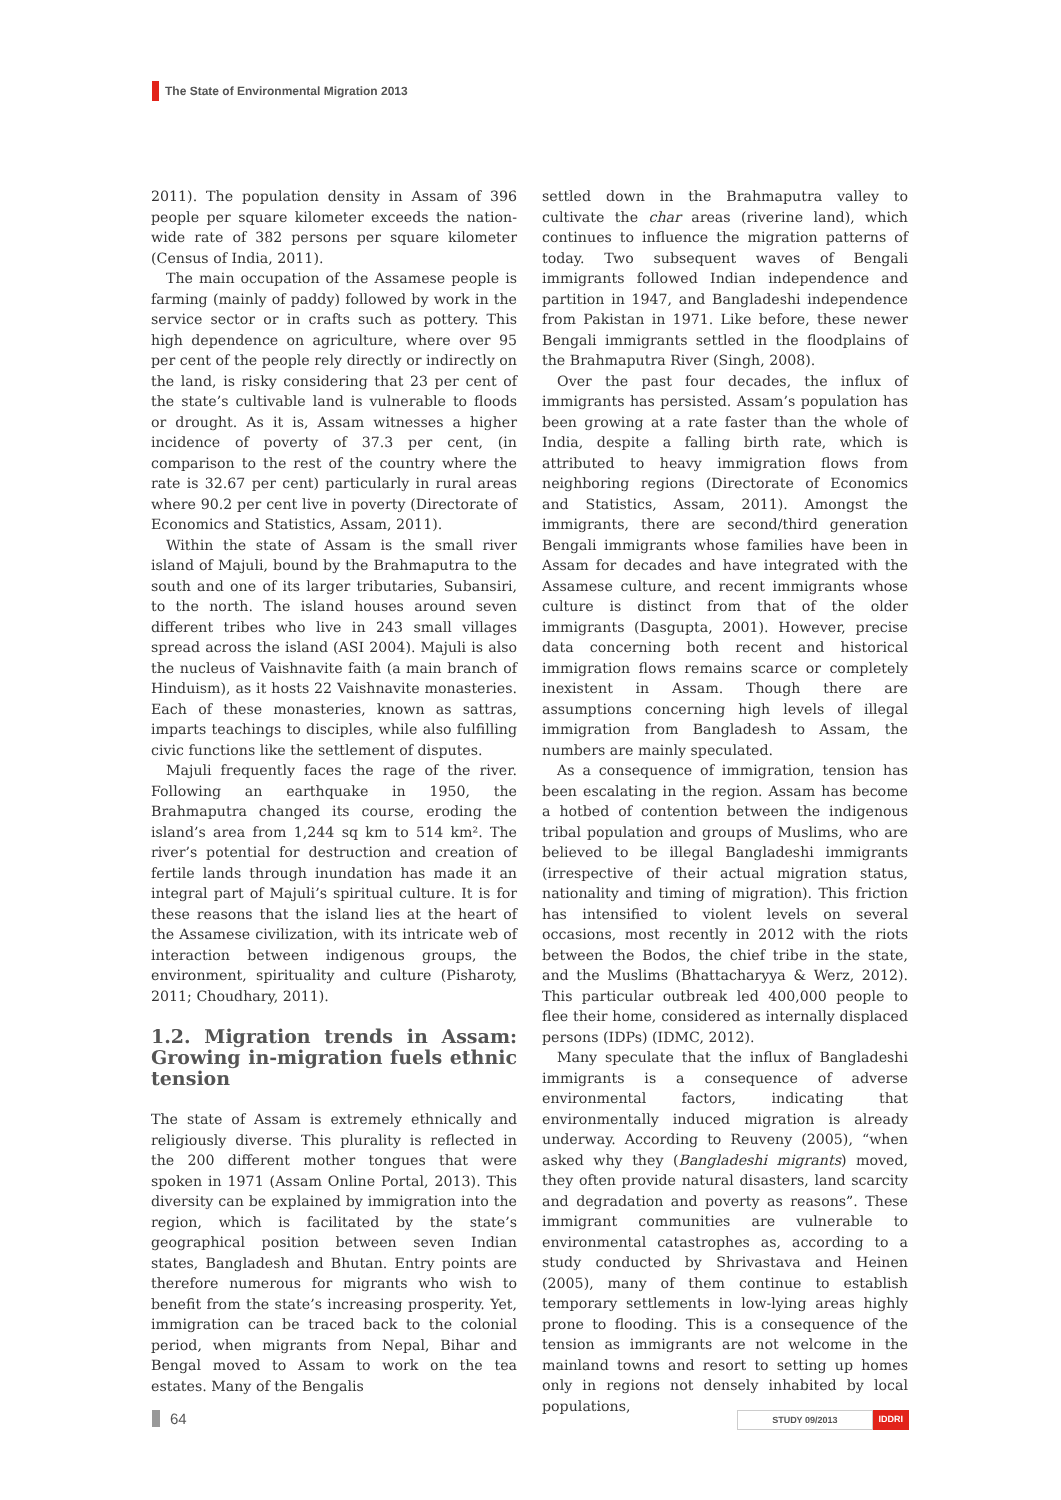The State of Environmental Migration 2013
2011). The population density in Assam of 396 people per square kilometer exceeds the nation-wide rate of 382 persons per square kilometer (Census of India, 2011).
The main occupation of the Assamese people is farming (mainly of paddy) followed by work in the service sector or in crafts such as pottery. This high dependence on agriculture, where over 95 per cent of the people rely directly or indirectly on the land, is risky considering that 23 per cent of the state’s cultivable land is vulnerable to floods or drought. As it is, Assam witnesses a higher incidence of poverty of 37.3 per cent, (in comparison to the rest of the country where the rate is 32.67 per cent) particularly in rural areas where 90.2 per cent live in poverty (Directorate of Economics and Statistics, Assam, 2011).
Within the state of Assam is the small river island of Majuli, bound by the Brahmaputra to the south and one of its larger tributaries, Subansiri, to the north. The island houses around seven different tribes who live in 243 small villages spread across the island (ASI 2004). Majuli is also the nucleus of Vaishnavite faith (a main branch of Hinduism), as it hosts 22 Vaishnavite monasteries. Each of these monasteries, known as sattras, imparts teachings to disciples, while also fulfilling civic functions like the settlement of disputes.
Majuli frequently faces the rage of the river. Following an earthquake in 1950, the Brahmaputra changed its course, eroding the island’s area from 1,244 sq km to 514 km². The river’s potential for destruction and creation of fertile lands through inundation has made it an integral part of Majuli’s spiritual culture. It is for these reasons that the island lies at the heart of the Assamese civilization, with its intricate web of interaction between indigenous groups, the environment, spirituality and culture (Pisharoty, 2011; Choudhary, 2011).
1.2. Migration trends in Assam: Growing in-migration fuels ethnic tension
The state of Assam is extremely ethnically and religiously diverse. This plurality is reflected in the 200 different mother tongues that were spoken in 1971 (Assam Online Portal, 2013). This diversity can be explained by immigration into the region, which is facilitated by the state’s geographical position between seven Indian states, Bangladesh and Bhutan. Entry points are therefore numerous for migrants who wish to benefit from the state’s increasing prosperity. Yet, immigration can be traced back to the colonial period, when migrants from Nepal, Bihar and Bengal moved to Assam to work on the tea estates. Many of the Bengalis
settled down in the Brahmaputra valley to cultivate the char areas (riverine land), which continues to influence the migration patterns of today. Two subsequent waves of Bengali immigrants followed Indian independence and partition in 1947, and Bangladeshi independence from Pakistan in 1971. Like before, these newer Bengali immigrants settled in the floodplains of the Brahmaputra River (Singh, 2008).
Over the past four decades, the influx of immigrants has persisted. Assam’s population has been growing at a rate faster than the whole of India, despite a falling birth rate, which is attributed to heavy immigration flows from neighboring regions (Directorate of Economics and Statistics, Assam, 2011). Amongst the immigrants, there are second/third generation Bengali immigrants whose families have been in Assam for decades and have integrated with the Assamese culture, and recent immigrants whose culture is distinct from that of the older immigrants (Dasgupta, 2001). However, precise data concerning both recent and historical immigration flows remains scarce or completely inexistent in Assam. Though there are assumptions concerning high levels of illegal immigration from Bangladesh to Assam, the numbers are mainly speculated.
As a consequence of immigration, tension has been escalating in the region. Assam has become a hotbed of contention between the indigenous tribal population and groups of Muslims, who are believed to be illegal Bangladeshi immigrants (irrespective of their actual migration status, nationality and timing of migration). This friction has intensified to violent levels on several occasions, most recently in 2012 with the riots between the Bodos, the chief tribe in the state, and the Muslims (Bhattacharyya & Werz, 2012). This particular outbreak led 400,000 people to flee their home, considered as internally displaced persons (IDPs) (IDMC, 2012).
Many speculate that the influx of Bangladeshi immigrants is a consequence of adverse environmental factors, indicating that environmentally induced migration is already underway. According to Reuveny (2005), “when asked why they (Bangladeshi migrants) moved, they often provide natural disasters, land scarcity and degradation and poverty as reasons”. These immigrant communities are vulnerable to environmental catastrophes as, according to a study conducted by Shrivastava and Heinen (2005), many of them continue to establish temporary settlements in low-lying areas highly prone to flooding. This is a consequence of the tension as immigrants are not welcome in the mainland towns and resort to setting up homes only in regions not densely inhabited by local populations,
64
STUDY 09/2013 IDDRI